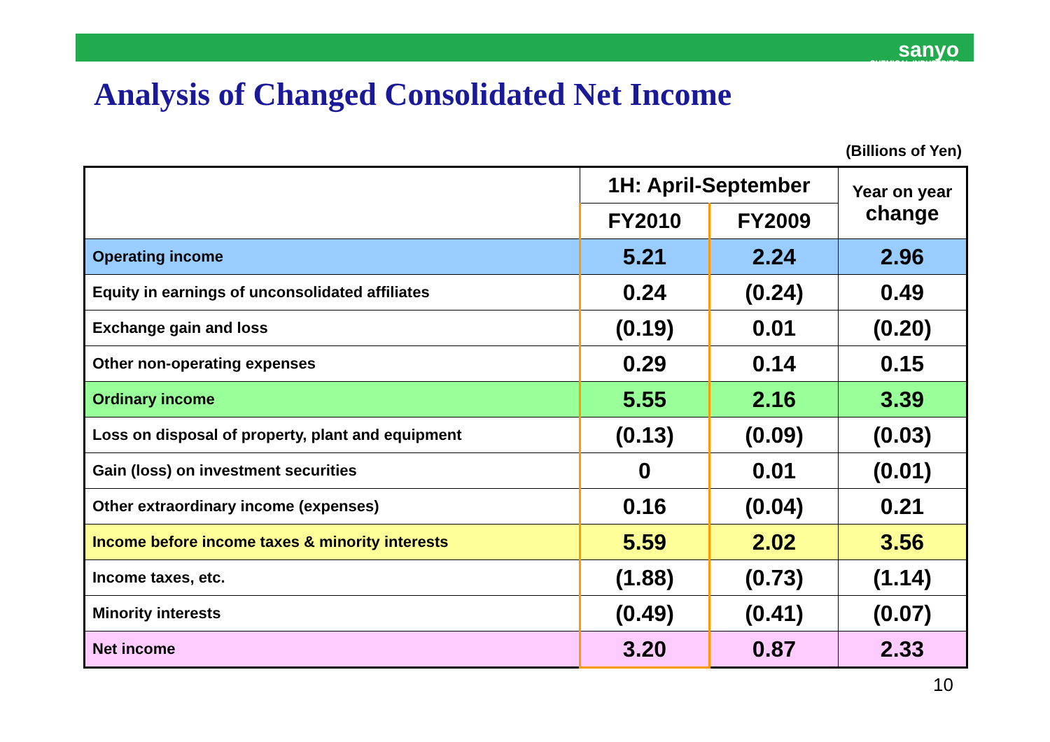sanyo
CHEMICAL INDUSTRIES
Analysis of Changed Consolidated Net Income
(Billions of Yen)
| | 1H: April-September | | Year on year change |
| --- | --- | --- | --- |
| | FY2010 | FY2009 | |
| Operating income | 5.21 | 2.24 | 2.96 |
| Equity in earnings of unconsolidated affiliates | 0.24 | (0.24) | 0.49 |
| Exchange gain and loss | (0.19) | 0.01 | (0.20) |
| Other non-operating expenses | 0.29 | 0.14 | 0.15 |
| Ordinary income | 5.55 | 2.16 | 3.39 |
| Loss on disposal of property, plant and equipment | (0.13) | (0.09) | (0.03) |
| Gain (loss) on investment securities | 0 | 0.01 | (0.01) |
| Other extraordinary income (expenses) | 0.16 | (0.04) | 0.21 |
| Income before income taxes & minority interests | 5.59 | 2.02 | 3.56 |
| Income taxes, etc. | (1.88) | (0.73) | (1.14) |
| Minority interests | (0.49) | (0.41) | (0.07) |
| Net income | 3.20 | 0.87 | 2.33 |
10